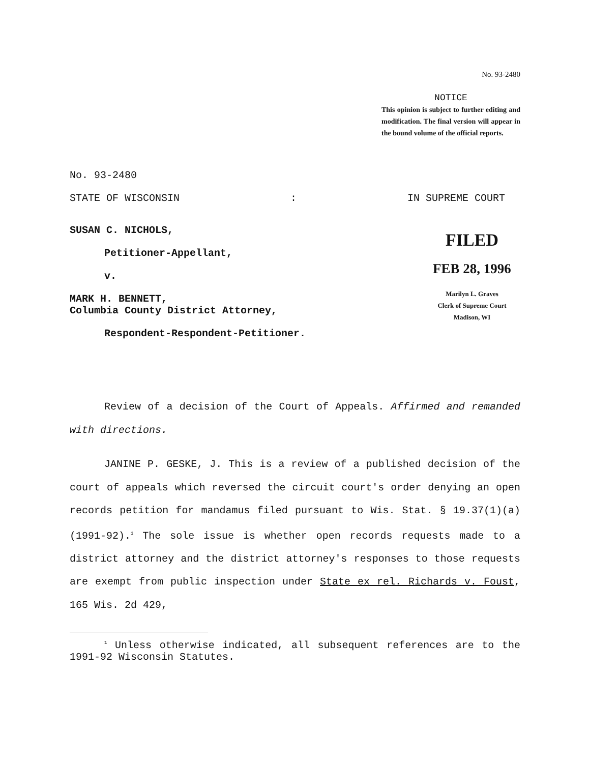No. 93-2480
NOTICE
This opinion is subject to further editing and modification. The final version will appear in the bound volume of the official reports.
No. 93-2480
STATE OF WISCONSIN: IN SUPREME COURT
SUSAN C. NICHOLS,
Petitioner-Appellant,
v.
MARK H. BENNETT,
Columbia County District Attorney,
Respondent-Respondent-Petitioner.
FILED
FEB 28, 1996
Marilyn L. Graves
Clerk of Supreme Court
Madison, WI
Review of a decision of the Court of Appeals. Affirmed and remanded with directions.
JANINE P. GESKE, J. This is a review of a published decision of the court of appeals which reversed the circuit court's order denying an open records petition for mandamus filed pursuant to Wis. Stat. § 19.37(1)(a) (1991-92).<sup>1</sup> The sole issue is whether open records requests made to a district attorney and the district attorney's responses to those requests are exempt from public inspection under State ex rel. Richards v. Foust, 165 Wis. 2d 429,
<sup>1</sup> Unless otherwise indicated, all subsequent references are to the 1991-92 Wisconsin Statutes.